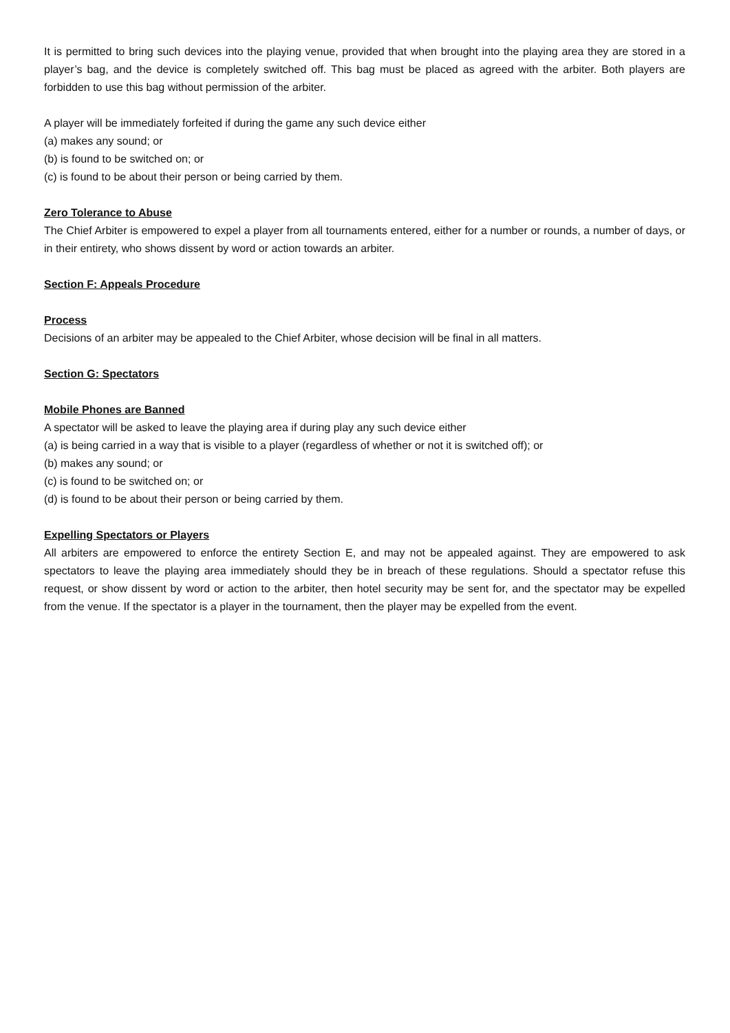It is permitted to bring such devices into the playing venue, provided that when brought into the playing area they are stored in a player’s bag, and the device is completely switched off. This bag must be placed as agreed with the arbiter. Both players are forbidden to use this bag without permission of the arbiter.
A player will be immediately forfeited if during the game any such device either
(a) makes any sound; or
(b) is found to be switched on; or
(c) is found to be about their person or being carried by them.
Zero Tolerance to Abuse
The Chief Arbiter is empowered to expel a player from all tournaments entered, either for a number or rounds, a number of days, or in their entirety, who shows dissent by word or action towards an arbiter.
Section F: Appeals Procedure
Process
Decisions of an arbiter may be appealed to the Chief Arbiter, whose decision will be final in all matters.
Section G: Spectators
Mobile Phones are Banned
A spectator will be asked to leave the playing area if during play any such device either
(a) is being carried in a way that is visible to a player (regardless of whether or not it is switched off); or
(b) makes any sound; or
(c) is found to be switched on; or
(d) is found to be about their person or being carried by them.
Expelling Spectators or Players
All arbiters are empowered to enforce the entirety Section E, and may not be appealed against. They are empowered to ask spectators to leave the playing area immediately should they be in breach of these regulations. Should a spectator refuse this request, or show dissent by word or action to the arbiter, then hotel security may be sent for, and the spectator may be expelled from the venue. If the spectator is a player in the tournament, then the player may be expelled from the event.